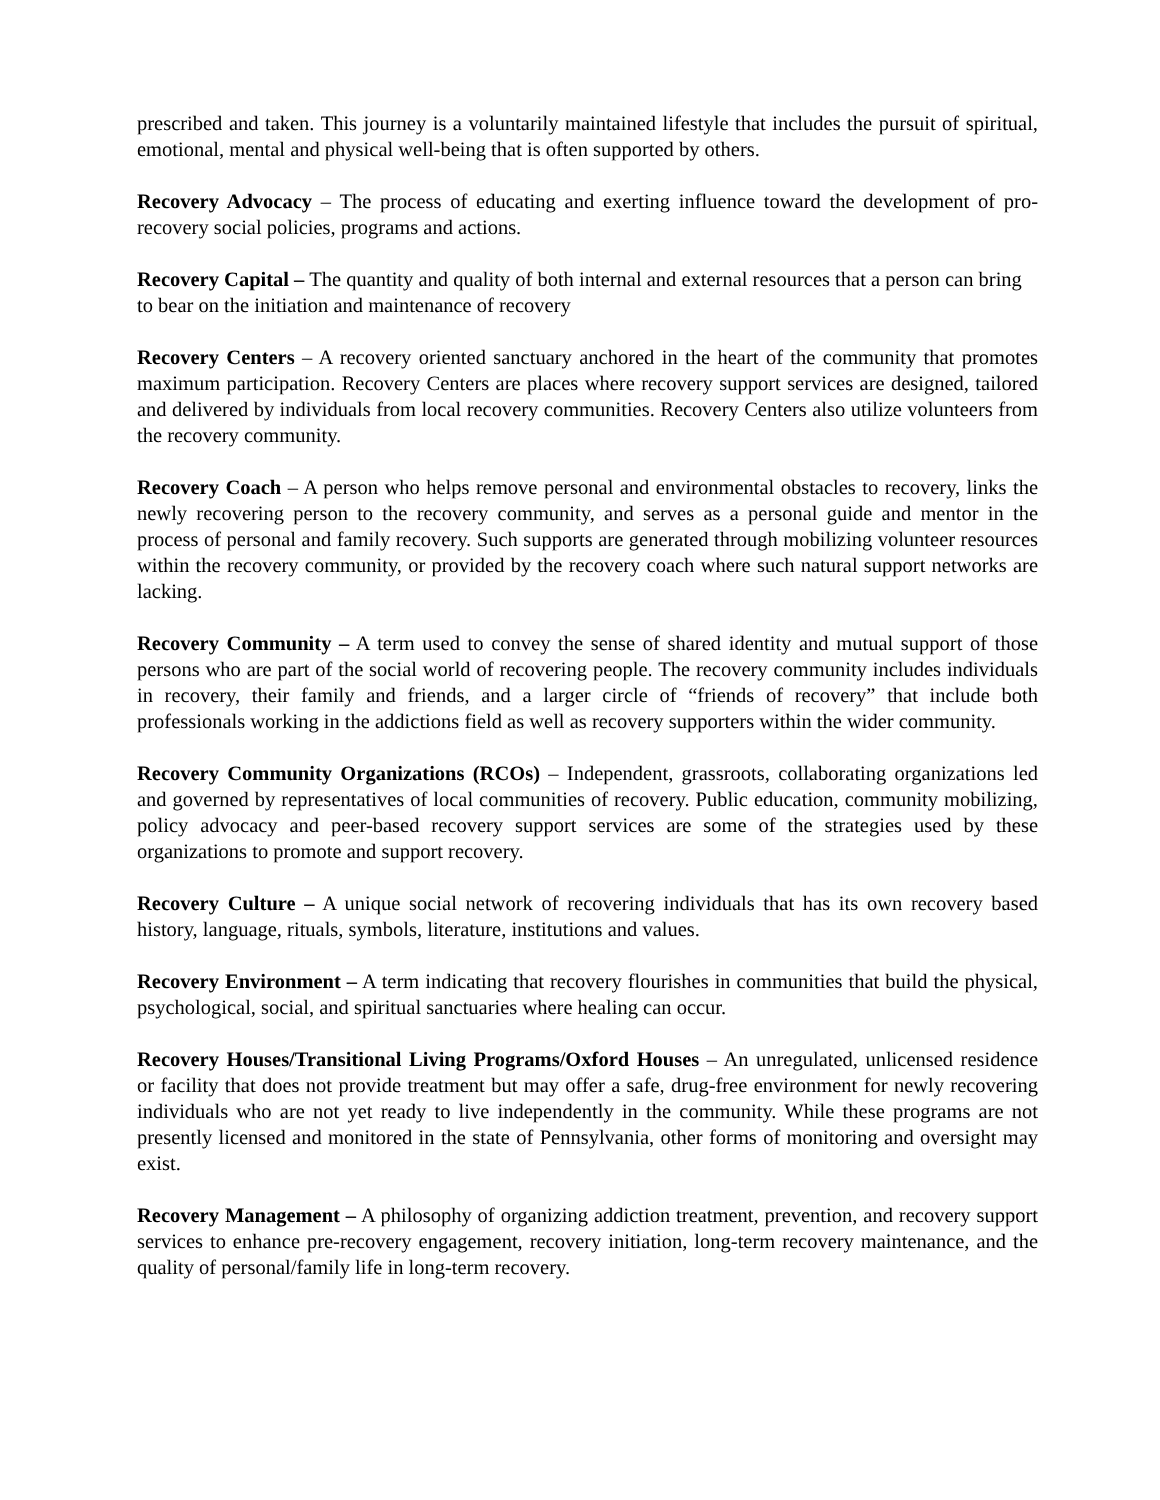prescribed and taken. This journey is a voluntarily maintained lifestyle that includes the pursuit of spiritual, emotional, mental and physical well-being that is often supported by others.
Recovery Advocacy – The process of educating and exerting influence toward the development of pro-recovery social policies, programs and actions.
Recovery Capital – The quantity and quality of both internal and external resources that a person can bring to bear on the initiation and maintenance of recovery
Recovery Centers – A recovery oriented sanctuary anchored in the heart of the community that promotes maximum participation. Recovery Centers are places where recovery support services are designed, tailored and delivered by individuals from local recovery communities. Recovery Centers also utilize volunteers from the recovery community.
Recovery Coach – A person who helps remove personal and environmental obstacles to recovery, links the newly recovering person to the recovery community, and serves as a personal guide and mentor in the process of personal and family recovery. Such supports are generated through mobilizing volunteer resources within the recovery community, or provided by the recovery coach where such natural support networks are lacking.
Recovery Community – A term used to convey the sense of shared identity and mutual support of those persons who are part of the social world of recovering people. The recovery community includes individuals in recovery, their family and friends, and a larger circle of “friends of recovery” that include both professionals working in the addictions field as well as recovery supporters within the wider community.
Recovery Community Organizations (RCOs) – Independent, grassroots, collaborating organizations led and governed by representatives of local communities of recovery. Public education, community mobilizing, policy advocacy and peer-based recovery support services are some of the strategies used by these organizations to promote and support recovery.
Recovery Culture – A unique social network of recovering individuals that has its own recovery based history, language, rituals, symbols, literature, institutions and values.
Recovery Environment – A term indicating that recovery flourishes in communities that build the physical, psychological, social, and spiritual sanctuaries where healing can occur.
Recovery Houses/Transitional Living Programs/Oxford Houses – An unregulated, unlicensed residence or facility that does not provide treatment but may offer a safe, drug-free environment for newly recovering individuals who are not yet ready to live independently in the community. While these programs are not presently licensed and monitored in the state of Pennsylvania, other forms of monitoring and oversight may exist.
Recovery Management – A philosophy of organizing addiction treatment, prevention, and recovery support services to enhance pre-recovery engagement, recovery initiation, long-term recovery maintenance, and the quality of personal/family life in long-term recovery.